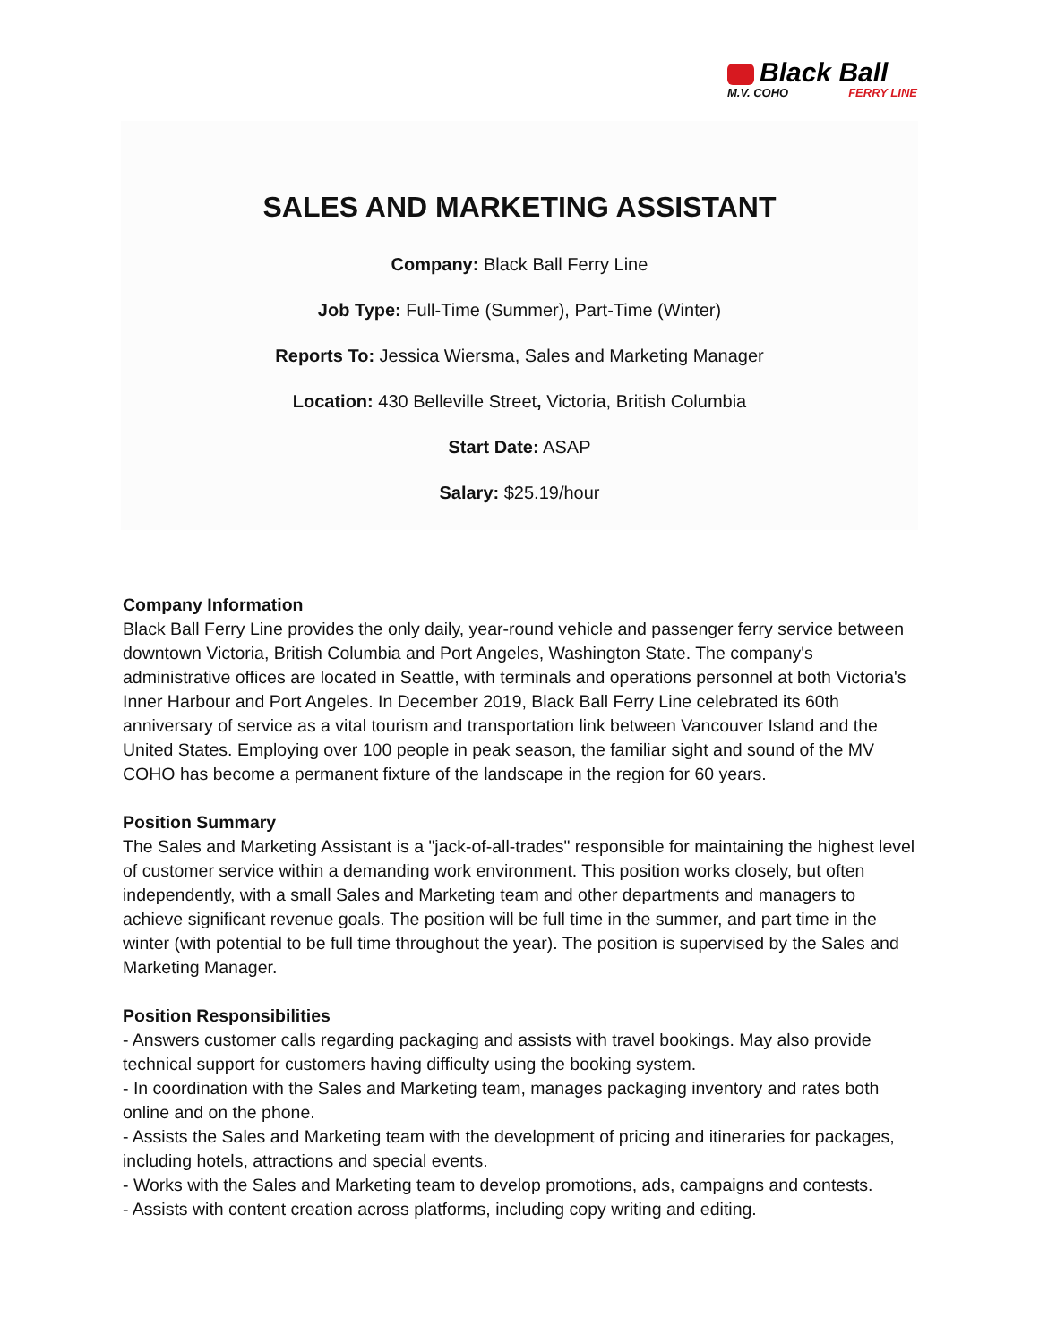Black Ball
M.V. COHO FERRY LINE
SALES AND MARKETING ASSISTANT
Company: Black Ball Ferry Line
Job Type: Full-Time (Summer), Part-Time (Winter)
Reports To: Jessica Wiersma, Sales and Marketing Manager
Location: 430 Belleville Street, Victoria, British Columbia
Start Date: ASAP
Salary: $25.19/hour
Company Information
Black Ball Ferry Line provides the only daily, year-round vehicle and passenger ferry service between downtown Victoria, British Columbia and Port Angeles, Washington State. The company's administrative offices are located in Seattle, with terminals and operations personnel at both Victoria's Inner Harbour and Port Angeles. In December 2019, Black Ball Ferry Line celebrated its 60th anniversary of service as a vital tourism and transportation link between Vancouver Island and the United States. Employing over 100 people in peak season, the familiar sight and sound of the MV COHO has become a permanent fixture of the landscape in the region for 60 years.
Position Summary
The Sales and Marketing Assistant is a "jack-of-all-trades" responsible for maintaining the highest level of customer service within a demanding work environment. This position works closely, but often independently, with a small Sales and Marketing team and other departments and managers to achieve significant revenue goals. The position will be full time in the summer, and part time in the winter (with potential to be full time throughout the year). The position is supervised by the Sales and Marketing Manager.
Position Responsibilities
- Answers customer calls regarding packaging and assists with travel bookings. May also provide technical support for customers having difficulty using the booking system.
- In coordination with the Sales and Marketing team, manages packaging inventory and rates both online and on the phone.
- Assists the Sales and Marketing team with the development of pricing and itineraries for packages, including hotels, attractions and special events.
- Works with the Sales and Marketing team to develop promotions, ads, campaigns and contests.
- Assists with content creation across platforms, including copy writing and editing.